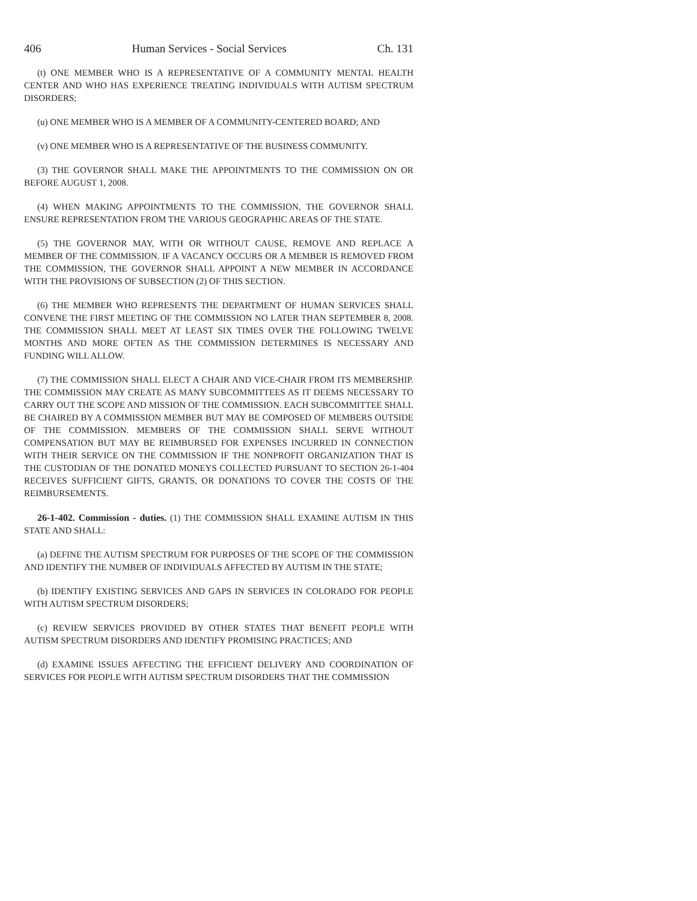406 Human Services - Social Services Ch. 131
(t) ONE MEMBER WHO IS A REPRESENTATIVE OF A COMMUNITY MENTAL HEALTH CENTER AND WHO HAS EXPERIENCE TREATING INDIVIDUALS WITH AUTISM SPECTRUM DISORDERS;
(u) ONE MEMBER WHO IS A MEMBER OF A COMMUNITY-CENTERED BOARD; AND
(v) ONE MEMBER WHO IS A REPRESENTATIVE OF THE BUSINESS COMMUNITY.
(3) THE GOVERNOR SHALL MAKE THE APPOINTMENTS TO THE COMMISSION ON OR BEFORE AUGUST 1, 2008.
(4) WHEN MAKING APPOINTMENTS TO THE COMMISSION, THE GOVERNOR SHALL ENSURE REPRESENTATION FROM THE VARIOUS GEOGRAPHIC AREAS OF THE STATE.
(5) THE GOVERNOR MAY, WITH OR WITHOUT CAUSE, REMOVE AND REPLACE A MEMBER OF THE COMMISSION. IF A VACANCY OCCURS OR A MEMBER IS REMOVED FROM THE COMMISSION, THE GOVERNOR SHALL APPOINT A NEW MEMBER IN ACCORDANCE WITH THE PROVISIONS OF SUBSECTION (2) OF THIS SECTION.
(6) THE MEMBER WHO REPRESENTS THE DEPARTMENT OF HUMAN SERVICES SHALL CONVENE THE FIRST MEETING OF THE COMMISSION NO LATER THAN SEPTEMBER 8, 2008. THE COMMISSION SHALL MEET AT LEAST SIX TIMES OVER THE FOLLOWING TWELVE MONTHS AND MORE OFTEN AS THE COMMISSION DETERMINES IS NECESSARY AND FUNDING WILL ALLOW.
(7) THE COMMISSION SHALL ELECT A CHAIR AND VICE-CHAIR FROM ITS MEMBERSHIP. THE COMMISSION MAY CREATE AS MANY SUBCOMMITTEES AS IT DEEMS NECESSARY TO CARRY OUT THE SCOPE AND MISSION OF THE COMMISSION. EACH SUBCOMMITTEE SHALL BE CHAIRED BY A COMMISSION MEMBER BUT MAY BE COMPOSED OF MEMBERS OUTSIDE OF THE COMMISSION. MEMBERS OF THE COMMISSION SHALL SERVE WITHOUT COMPENSATION BUT MAY BE REIMBURSED FOR EXPENSES INCURRED IN CONNECTION WITH THEIR SERVICE ON THE COMMISSION IF THE NONPROFIT ORGANIZATION THAT IS THE CUSTODIAN OF THE DONATED MONEYS COLLECTED PURSUANT TO SECTION 26-1-404 RECEIVES SUFFICIENT GIFTS, GRANTS, OR DONATIONS TO COVER THE COSTS OF THE REIMBURSEMENTS.
26-1-402. Commission - duties. (1) THE COMMISSION SHALL EXAMINE AUTISM IN THIS STATE AND SHALL:
(a) DEFINE THE AUTISM SPECTRUM FOR PURPOSES OF THE SCOPE OF THE COMMISSION AND IDENTIFY THE NUMBER OF INDIVIDUALS AFFECTED BY AUTISM IN THE STATE;
(b) IDENTIFY EXISTING SERVICES AND GAPS IN SERVICES IN COLORADO FOR PEOPLE WITH AUTISM SPECTRUM DISORDERS;
(c) REVIEW SERVICES PROVIDED BY OTHER STATES THAT BENEFIT PEOPLE WITH AUTISM SPECTRUM DISORDERS AND IDENTIFY PROMISING PRACTICES; AND
(d) EXAMINE ISSUES AFFECTING THE EFFICIENT DELIVERY AND COORDINATION OF SERVICES FOR PEOPLE WITH AUTISM SPECTRUM DISORDERS THAT THE COMMISSION